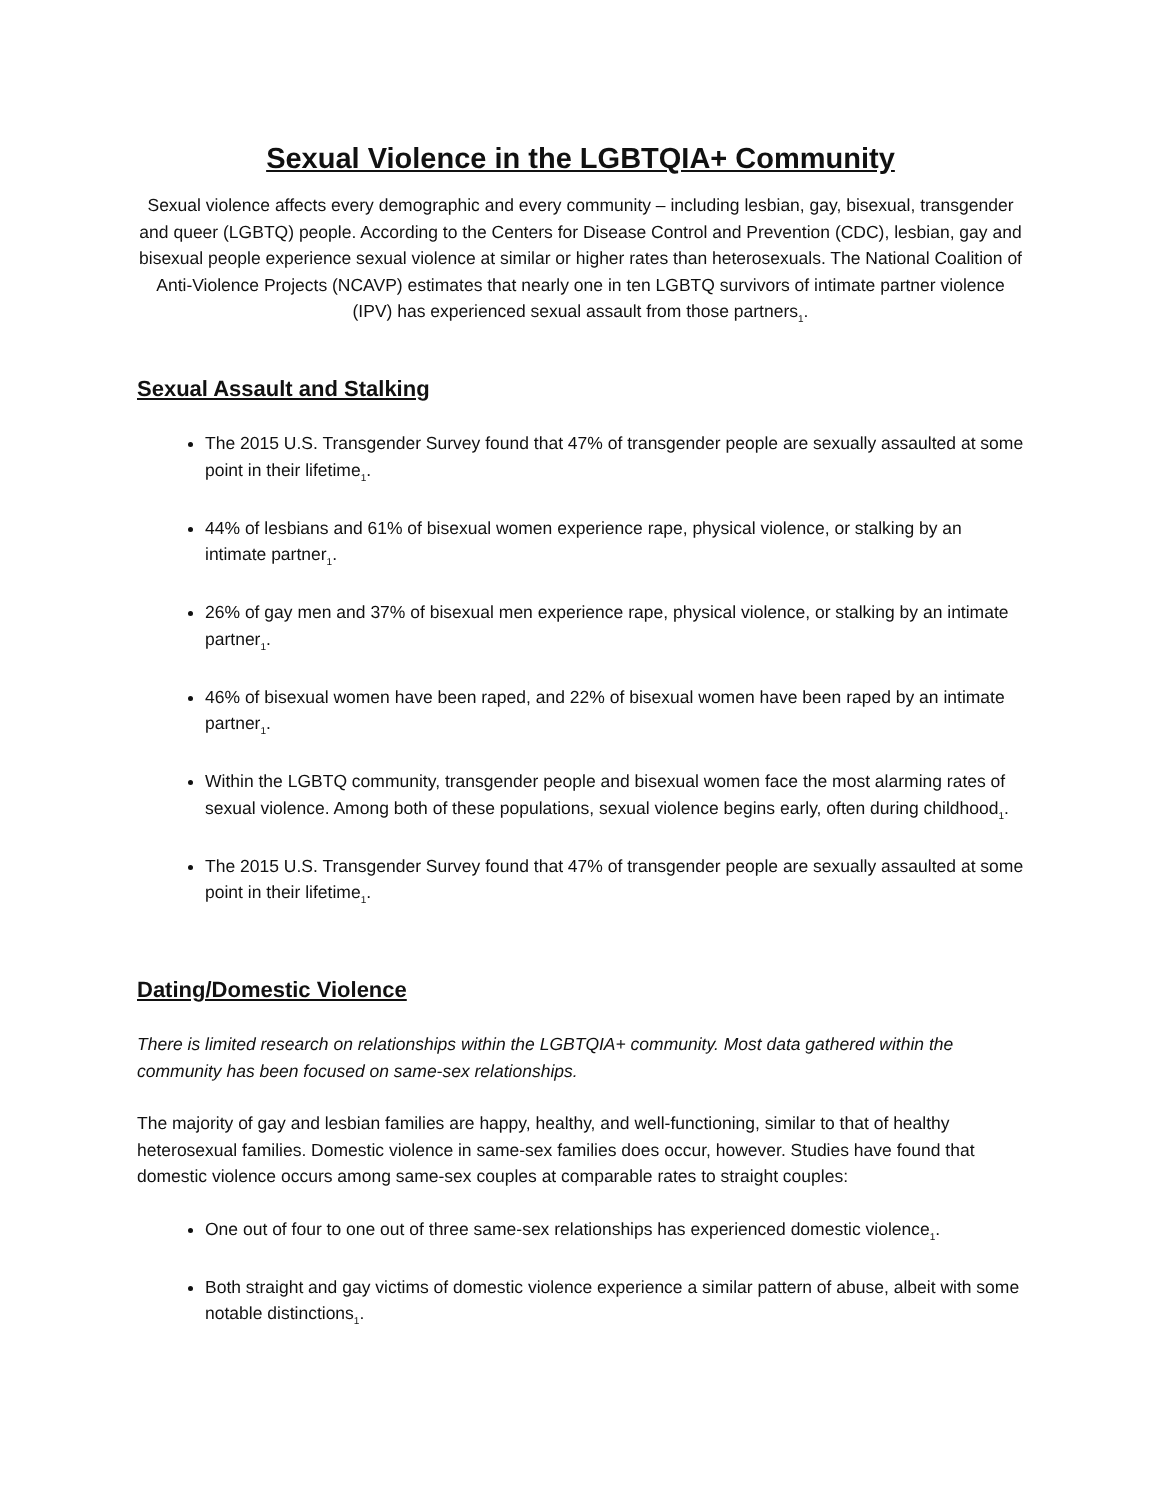Sexual Violence in the LGBTQIA+ Community
Sexual violence affects every demographic and every community – including lesbian, gay, bisexual, transgender and queer (LGBTQ) people. According to the Centers for Disease Control and Prevention (CDC), lesbian, gay and bisexual people experience sexual violence at similar or higher rates than heterosexuals. The National Coalition of Anti-Violence Projects (NCAVP) estimates that nearly one in ten LGBTQ survivors of intimate partner violence (IPV) has experienced sexual assault from those partners<sub>1</sub>.
Sexual Assault and Stalking
The 2015 U.S. Transgender Survey found that 47% of transgender people are sexually assaulted at some point in their lifetime<sub>1</sub>.
44% of lesbians and 61% of bisexual women experience rape, physical violence, or stalking by an intimate partner<sub>1</sub>.
26% of gay men and 37% of bisexual men experience rape, physical violence, or stalking by an intimate partner<sub>1</sub>.
46% of bisexual women have been raped, and 22% of bisexual women have been raped by an intimate partner<sub>1</sub>.
Within the LGBTQ community, transgender people and bisexual women face the most alarming rates of sexual violence. Among both of these populations, sexual violence begins early, often during childhood<sub>1</sub>.
The 2015 U.S. Transgender Survey found that 47% of transgender people are sexually assaulted at some point in their lifetime<sub>1</sub>.
Dating/Domestic Violence
There is limited research on relationships within the LGBTQIA+ community. Most data gathered within the community has been focused on same-sex relationships.
The majority of gay and lesbian families are happy, healthy, and well-functioning, similar to that of healthy heterosexual families. Domestic violence in same-sex families does occur, however. Studies have found that domestic violence occurs among same-sex couples at comparable rates to straight couples:
One out of four to one out of three same-sex relationships has experienced domestic violence<sub>1</sub>.
Both straight and gay victims of domestic violence experience a similar pattern of abuse, albeit with some notable distinctions<sub>1</sub>.